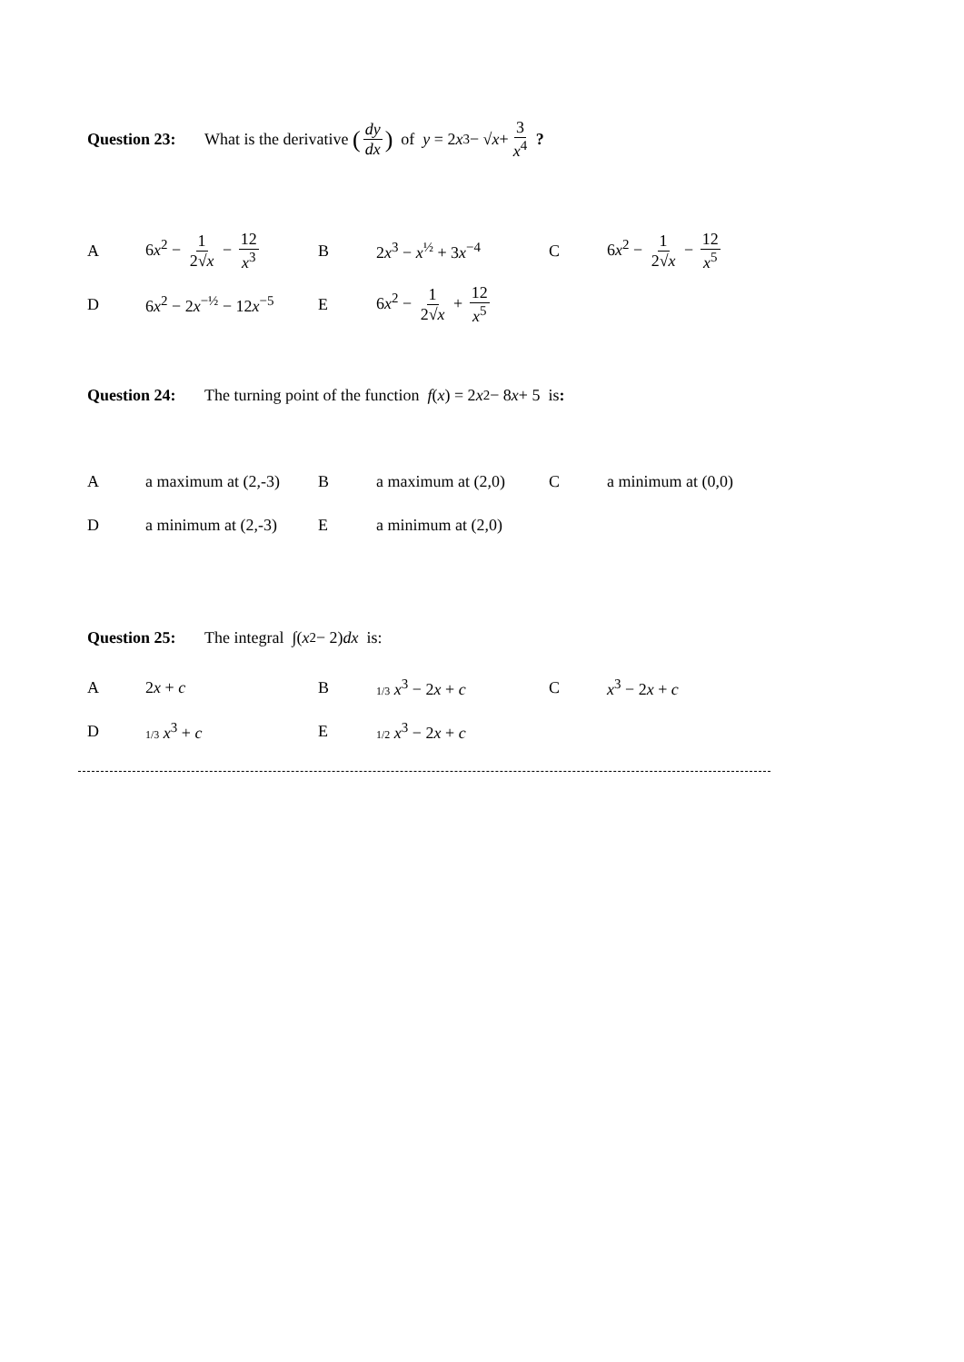Question 23: What is the derivative (dy dx) of y = 2 x<sup>3</sup> − √ x + 3 x<sup>4</sup> ?
| A | 6 x<sup>2</sup> − 1 2√ x − 12 x<sup>3</sup> | B | 2 x<sup>3</sup> − x<sup>½</sup> + 3 x<sup>−4</sup> | C | 6 x<sup>2</sup> − 1 2√ x − 12 x<sup>5</sup> |
| D | 6 x<sup>2</sup> − 2 x<sup>−½</sup> − 12 x<sup>−5</sup> | E | 6 x<sup>2</sup> − 1 2√ x + 12 x<sup>5</sup> | | |
Question 24: The turning point of the function f (x) = 2 x<sup>2</sup> − 8 x + 5 is:
| A | a maximum at (2,-3) | B | a maximum at (2,0) | C | a minimum at (0,0) |
| D | a minimum at (2,-3) | E | a minimum at (2,0) | | |
Question 25: The integral ∫(x<sup>2</sup> − 2) dx is:
| A | 2 x + c | B | 1/3 x<sup>3</sup> − 2 x + c | C | x<sup>3</sup> − 2 x + c |
| D | 1/3 x<sup>3</sup> + c | E | 1/2 x<sup>3</sup> − 2 x + c | | |